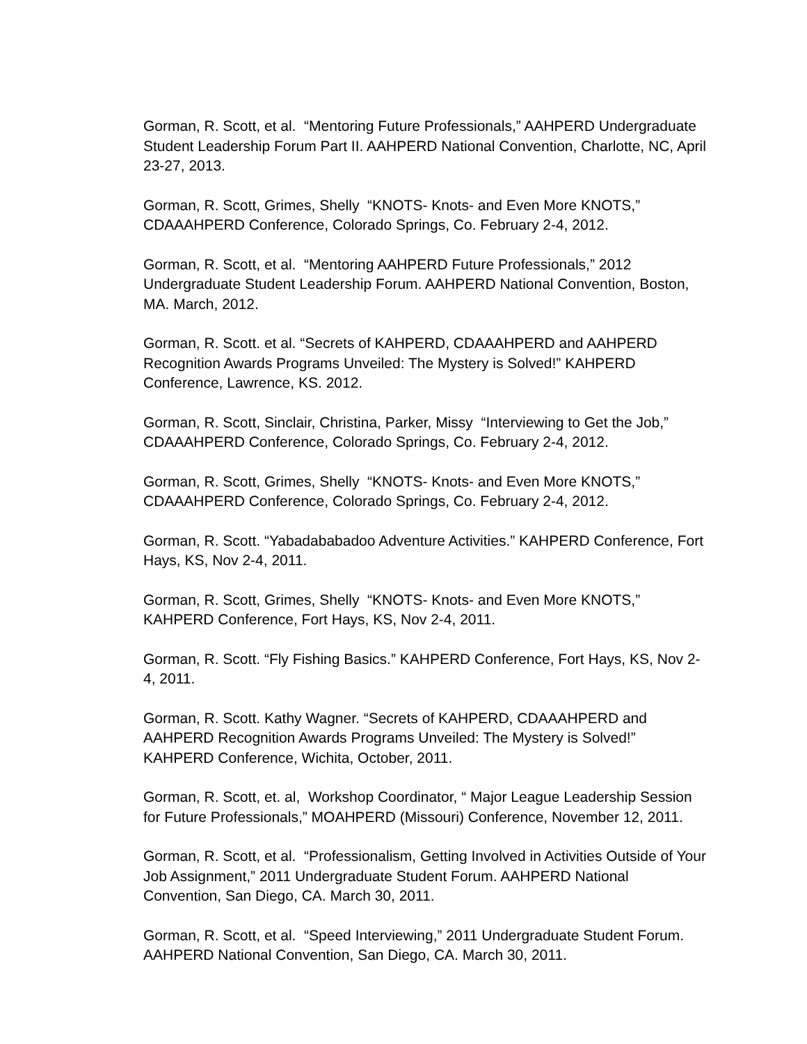Gorman, R. Scott, et al. “Mentoring Future Professionals,” AAHPERD Undergraduate Student Leadership Forum Part II. AAHPERD National Convention, Charlotte, NC, April 23-27, 2013.
Gorman, R. Scott, Grimes, Shelly “KNOTS- Knots- and Even More KNOTS,” CDAAAHPERD Conference, Colorado Springs, Co. February 2-4, 2012.
Gorman, R. Scott, et al. “Mentoring AAHPERD Future Professionals,” 2012 Undergraduate Student Leadership Forum. AAHPERD National Convention, Boston, MA. March, 2012.
Gorman, R. Scott. et al. “Secrets of KAHPERD, CDAAAHPERD and AAHPERD Recognition Awards Programs Unveiled: The Mystery is Solved!” KAHPERD Conference, Lawrence, KS. 2012.
Gorman, R. Scott, Sinclair, Christina, Parker, Missy “Interviewing to Get the Job,” CDAAAHPERD Conference, Colorado Springs, Co. February 2-4, 2012.
Gorman, R. Scott, Grimes, Shelly “KNOTS- Knots- and Even More KNOTS,” CDAAAHPERD Conference, Colorado Springs, Co. February 2-4, 2012.
Gorman, R. Scott. “Yabadababadoo Adventure Activities.” KAHPERD Conference, Fort Hays, KS, Nov 2-4, 2011.
Gorman, R. Scott, Grimes, Shelly “KNOTS- Knots- and Even More KNOTS,” KAHPERD Conference, Fort Hays, KS, Nov 2-4, 2011.
Gorman, R. Scott. “Fly Fishing Basics.” KAHPERD Conference, Fort Hays, KS, Nov 2-4, 2011.
Gorman, R. Scott. Kathy Wagner. “Secrets of KAHPERD, CDAAAHPERD and AAHPERD Recognition Awards Programs Unveiled: The Mystery is Solved!” KAHPERD Conference, Wichita, October, 2011.
Gorman, R. Scott, et. al, Workshop Coordinator, “ Major League Leadership Session for Future Professionals,” MOAHPERD (Missouri) Conference, November 12, 2011.
Gorman, R. Scott, et al. “Professionalism, Getting Involved in Activities Outside of Your Job Assignment,” 2011 Undergraduate Student Forum. AAHPERD National Convention, San Diego, CA. March 30, 2011.
Gorman, R. Scott, et al. “Speed Interviewing,” 2011 Undergraduate Student Forum. AAHPERD National Convention, San Diego, CA. March 30, 2011.